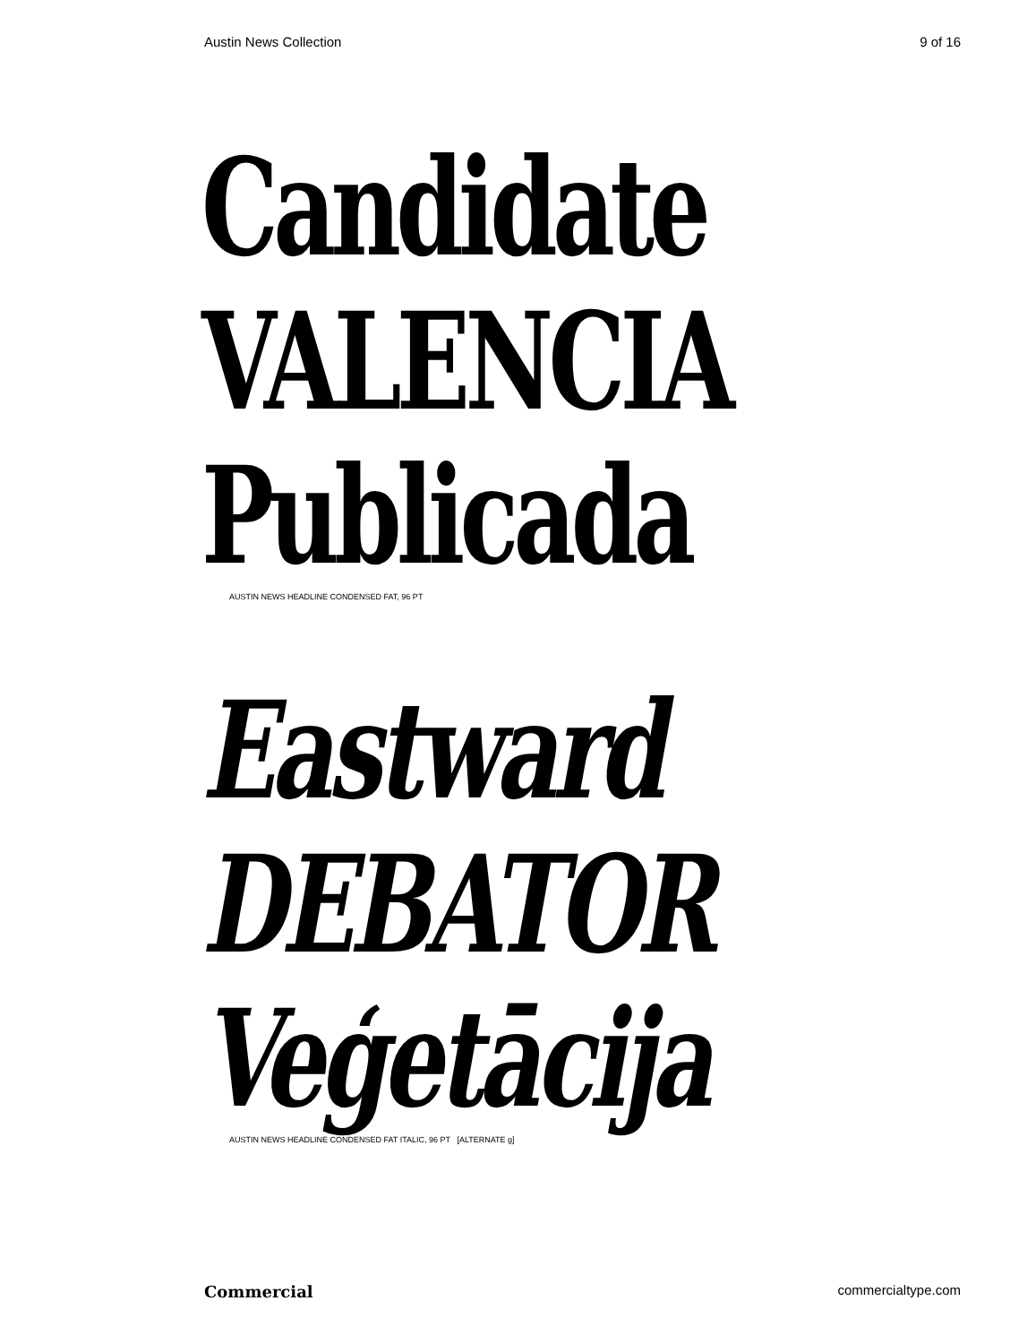Austin News Collection 9 of 16
Candidate
VALENCIA
Publicada
AUSTIN NEWS HEADLINE CONDENSED FAT, 96 PT
Eastward
DEBATOR
Veģetācija
AUSTIN NEWS HEADLINE CONDENSED FAT ITALIC, 96 PT [ALTERNATE g]
Commercial commercialtype.com